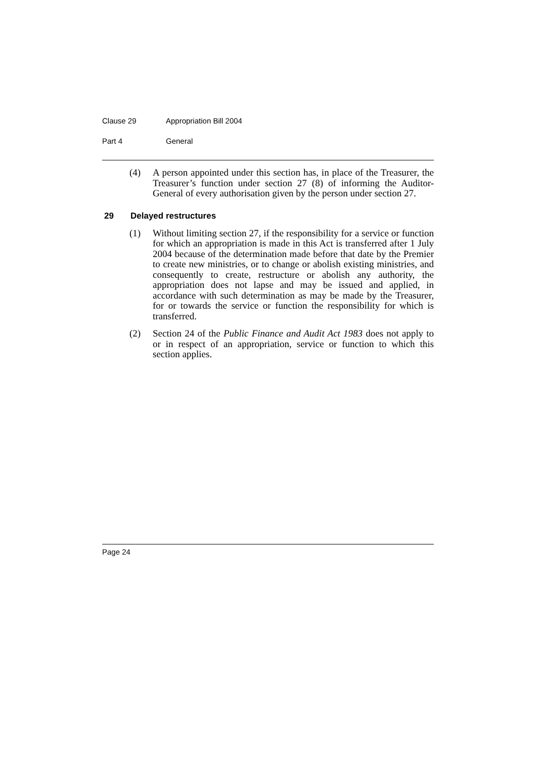Clause 29 Appropriation Bill 2004
Part 4 General
(4) A person appointed under this section has, in place of the Treasurer, the Treasurer’s function under section 27 (8) of informing the Auditor-General of every authorisation given by the person under section 27.
29 Delayed restructures
(1) Without limiting section 27, if the responsibility for a service or function for which an appropriation is made in this Act is transferred after 1 July 2004 because of the determination made before that date by the Premier to create new ministries, or to change or abolish existing ministries, and consequently to create, restructure or abolish any authority, the appropriation does not lapse and may be issued and applied, in accordance with such determination as may be made by the Treasurer, for or towards the service or function the responsibility for which is transferred.
(2) Section 24 of the Public Finance and Audit Act 1983 does not apply to or in respect of an appropriation, service or function to which this section applies.
Page 24